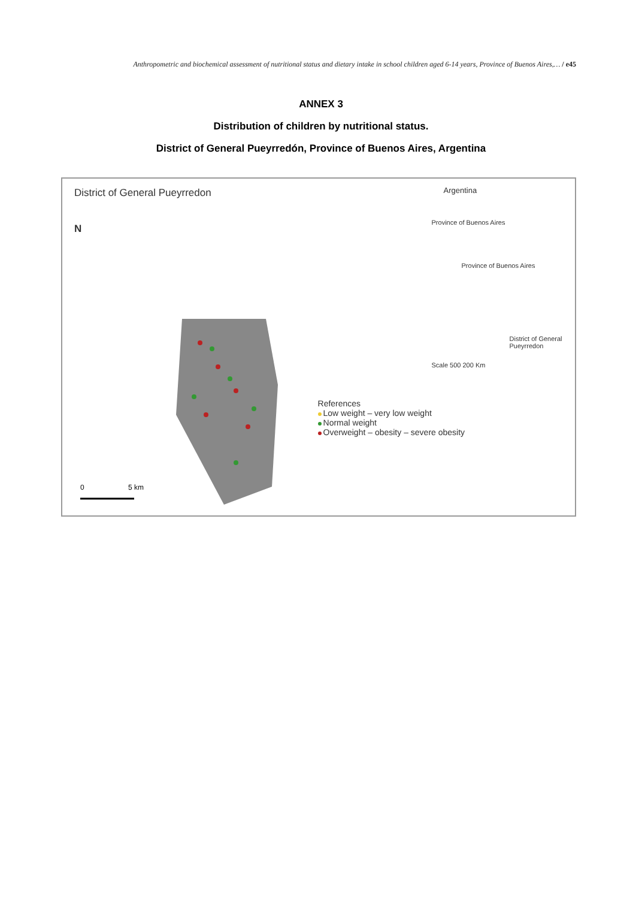Anthropometric and biochemical assessment of nutritional status and dietary intake in school children aged 6-14 years, Province of Buenos Aires,… / e45
ANNEX 3
Distribution of children by nutritional status.
District of General Pueyrredón, Province of Buenos Aires, Argentina
District of General Pueyrredon
N
0
5 km
Argentina
Province of Buenos Aires
Province of Buenos Aires
District of General Pueyrredon
Scale 500 200 Km
References
Low weight – very low weight
Normal weight
Overweight – obesity – severe obesity